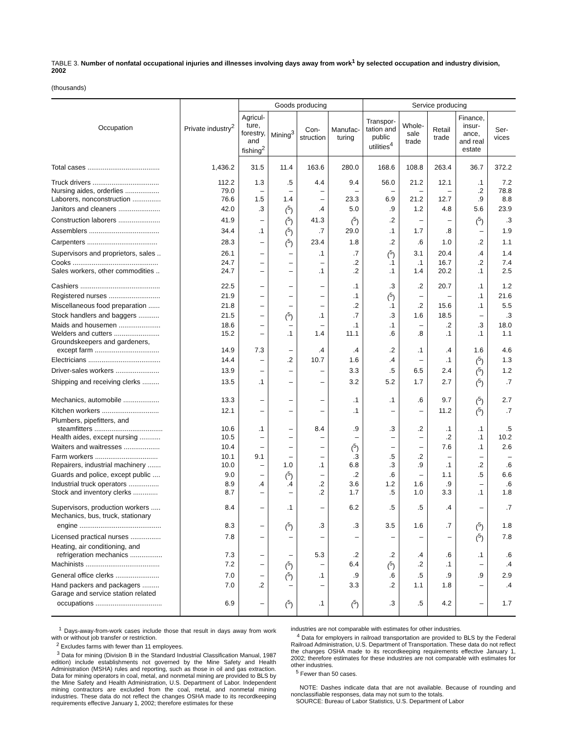TABLE 3. Number of nonfatal occupational injuries and illnesses involving days away from work<sup>1</sup> by selected occupation and industry division, 2002
(thousands)
| Occupation | Private industry<sup>2</sup> | Goods producing | | | | Service producing | | | | |
| --- | --- | --- | --- | --- | --- | --- | --- | --- | --- | --- |
| | | Agricul- ture, forestry, and fishing<sup>2</sup> | Mining<sup>3</sup> | Con- struction | Manufac- turing | Transpor- tation and public utilities<sup>4</sup> | Whole- sale trade | Retail trade | Finance, insur- ance, and real estate | Ser- vices |
| Total cases ...................................... | 1,436.2 | 31.5 | 11.4 | 163.6 | 280.0 | 168.6 | 108.8 | 263.4 | 36.7 | 372.2 |
| Truck drivers ................................... | 112.2 | 1.3 | .5 | 4.4 | 9.4 | 56.0 | 21.2 | 12.1 | .1 | 7.2 |
| Nursing aides, orderlies .................. | 79.0 | – | – | – | – | – | – | – | .2 | 78.8 |
| Laborers, nonconstruction ............... | 76.6 | 1.5 | 1.4 | – | 23.3 | 6.9 | 21.2 | 12.7 | .9 | 8.8 |
| Janitors and cleaners ...................... | 42.0 | .3 | (<sup>5</sup>) | .4 | 5.0 | .9 | 1.2 | 4.8 | 5.6 | 23.9 |
| Construction laborers ...................... | 41.9 | – | (<sup>5</sup>) | 41.3 | (<sup>5</sup>) | .2 | – | – | (<sup>5</sup>) | .3 |
| Assemblers ..................................... | 34.4 | .1 | (<sup>5</sup>) | .7 | 29.0 | .1 | 1.7 | .8 | – | 1.9 |
| Carpenters ..................................... | 28.3 | – | (<sup>5</sup>) | 23.4 | 1.8 | .2 | .6 | 1.0 | .2 | 1.1 |
| Supervisors and proprietors, sales .. | 26.1 | – | – | .1 | .7 | (<sup>5</sup>) | 3.1 | 20.4 | .4 | 1.4 |
| Cooks ............................................. | 24.7 | – | – | – | .2 | .1 | .1 | 16.7 | .2 | 7.4 |
| Sales workers, other commodities .. | 24.7 | – | – | .1 | .2 | .1 | 1.4 | 20.2 | .1 | 2.5 |
| Cashiers .......................................... | 22.5 | – | – | – | .1 | .3 | .2 | 20.7 | .1 | 1.2 |
| Registered nurses ........................... | 21.9 | – | – | – | .1 | (<sup>5</sup>) | – | – | .1 | 21.6 |
| Miscellaneous food preparation ...... | 21.8 | – | – | – | .2 | .1 | .2 | 15.6 | .1 | 5.5 |
| Stock handlers and baggers ........... | 21.5 | – | (<sup>5</sup>) | .1 | .7 | .3 | 1.6 | 18.5 | – | .3 |
| Maids and housemen ...................... | 18.6 | – | – | – | .1 | .1 | – | .2 | .3 | 18.0 |
| Welders and cutters ........................ | 15.2 | – | .1 | 1.4 | 11.1 | .6 | .8 | .1 | .1 | 1.1 |
| Groundskeepers and gardeners, | | | | | | | | | | |
| except farm .................................. | 14.9 | 7.3 | – | .4 | .4 | .2 | .1 | .4 | 1.6 | 4.6 |
| Electricians ...................................... | 14.4 | – | .2 | 10.7 | 1.6 | .4 | – | .1 | (<sup>5</sup>) | 1.3 |
| Driver-sales workers ....................... | 13.9 | – | – | – | 3.3 | .5 | 6.5 | 2.4 | (<sup>5</sup>) | 1.2 |
| Shipping and receiving clerks ......... | 13.5 | .1 | – | – | 3.2 | 5.2 | 1.7 | 2.7 | (<sup>5</sup>) | .7 |
| Mechanics, automobile ................... | 13.3 | – | – | – | .1 | .1 | .6 | 9.7 | (<sup>5</sup>) | 2.7 |
| Kitchen workers .............................. | 12.1 | – | – | – | .1 | – | – | 11.2 | (<sup>5</sup>) | .7 |
| Plumbers, pipefitters, and | | | | | | | | | | |
| steamfitters .................................... | 10.6 | .1 | – | 8.4 | .9 | .3 | .2 | .1 | .1 | .5 |
| Health aides, except nursing ........... | 10.5 | – | – | – | – | – | – | .2 | .1 | 10.2 |
| Waiters and waitresses ................... | 10.4 | – | – | – | (<sup>5</sup>) | – | – | 7.6 | .1 | 2.6 |
| Farm workers ................................. | 10.1 | 9.1 | – | – | .3 | .5 | .2 | – | – | – |
| Repairers, industrial machinery ....... | 10.0 | – | 1.0 | .1 | 6.8 | .3 | .9 | .1 | .2 | .6 |
| Guards and police, except public .... | 9.0 | – | (<sup>5</sup>) | – | .2 | .6 | – | 1.1 | .5 | 6.6 |
| Industrial truck operators ................ | 8.9 | .4 | .4 | .2 | 3.6 | 1.2 | 1.6 | .9 | – | .6 |
| Stock and inventory clerks ............. | 8.7 | – | – | .2 | 1.7 | .5 | 1.0 | 3.3 | .1 | 1.8 |
| Supervisors, production workers ..... | 8.4 | – | .1 | – | 6.2 | .5 | .5 | .4 | – | .7 |
| Mechanics, bus, truck, stationary | | | | | | | | | | |
| engine ........................................... | 8.3 | – | (<sup>5</sup>) | .3 | .3 | 3.5 | 1.6 | .7 | (<sup>5</sup>) | 1.8 |
| Licensed practical nurses ................ | 7.8 | – | – | – | – | – | – | – | (<sup>5</sup>) | 7.8 |
| Heating, air conditioning, and | | | | | | | | | | |
| refrigeration mechanics ................. | 7.3 | – | – | 5.3 | .2 | .2 | .4 | .6 | .1 | .6 |
| Machinists ....................................... | 7.2 | – | (<sup>5</sup>) | – | 6.4 | (<sup>5</sup>) | .2 | .1 | – | .4 |
| General office clerks ....................... | 7.0 | – | (<sup>5</sup>) | .1 | .9 | .6 | .5 | .9 | .9 | 2.9 |
| Hand packers and packagers ......... | 7.0 | .2 | – | – | 3.3 | .2 | 1.1 | 1.8 | – | .4 |
| Garage and service station related | | | | | | | | | | |
| occupations ................................... | 6.9 | – | (<sup>5</sup>) | .1 | (<sup>5</sup>) | .3 | .5 | 4.2 | – | 1.7 |
<sup>1</sup> Days-away-from-work cases include those that result in days away from work with or without job transfer or restriction.
<sup>2</sup> Excludes farms with fewer than 11 employees.
<sup>3</sup> Data for mining (Division B in the Standard Industrial Classification Manual, 1987 edition) include establishments not governed by the Mine Safety and Health Administration (MSHA) rules and reporting, such as those in oil and gas extraction. Data for mining operators in coal, metal, and nonmetal mining are provided to BLS by the Mine Safety and Health Administration, U.S. Department of Labor. Independent mining contractors are excluded from the coal, metal, and nonmetal mining industries. These data do not reflect the changes OSHA made to its recordkeeping requirements effective January 1, 2002; therefore estimates for these
industries are not comparable with estimates for other industries.
<sup>4</sup> Data for employers in railroad transportation are provided to BLS by the Federal Railroad Administration, U.S. Department of Transportation. These data do not reflect the changes OSHA made to its recordkeeping requirements effective January 1, 2002; therefore estimates for these industries are not comparable with estimates for other industries.
<sup>5</sup> Fewer than 50 cases.
NOTE: Dashes indicate data that are not available. Because of rounding and nonclassifiable responses, data may not sum to the totals.
SOURCE: Bureau of Labor Statistics, U.S. Department of Labor